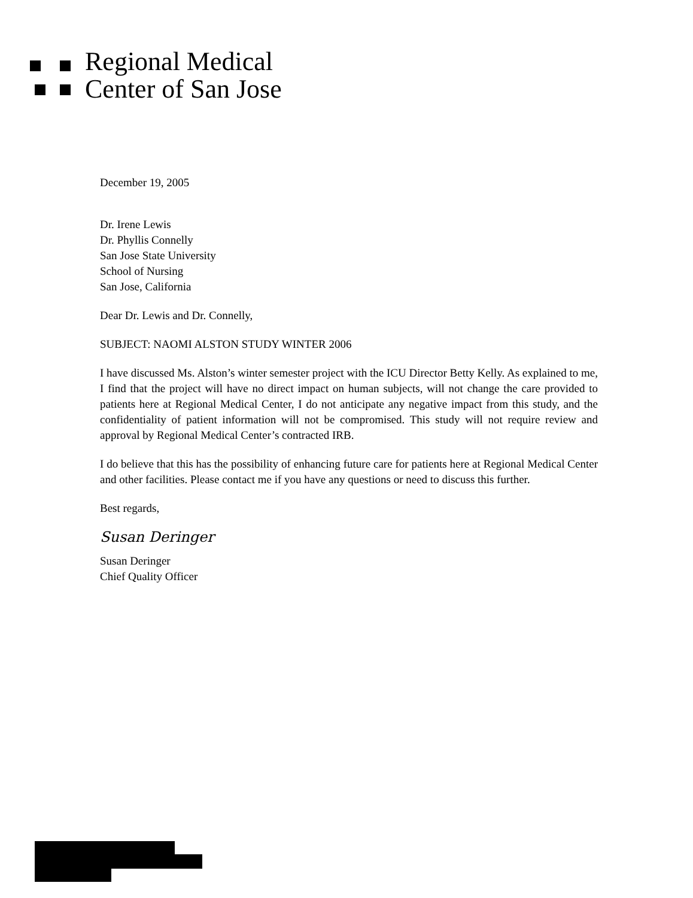Regional Medical
Center of San Jose
December 19, 2005
Dr. Irene Lewis
Dr. Phyllis Connelly
San Jose State University
School of Nursing
San Jose, California
Dear Dr. Lewis and Dr. Connelly,
SUBJECT: NAOMI ALSTON STUDY WINTER 2006
I have discussed Ms. Alston’s winter semester project with the ICU Director Betty Kelly. As explained to me, I find that the project will have no direct impact on human subjects, will not change the care provided to patients here at Regional Medical Center, I do not anticipate any negative impact from this study, and the confidentiality of patient information will not be compromised. This study will not require review and approval by Regional Medical Center’s contracted IRB.
I do believe that this has the possibility of enhancing future care for patients here at Regional Medical Center and other facilities. Please contact me if you have any questions or need to discuss this further.
Best regards,
Susan Deringer
Susan Deringer
Chief Quality Officer